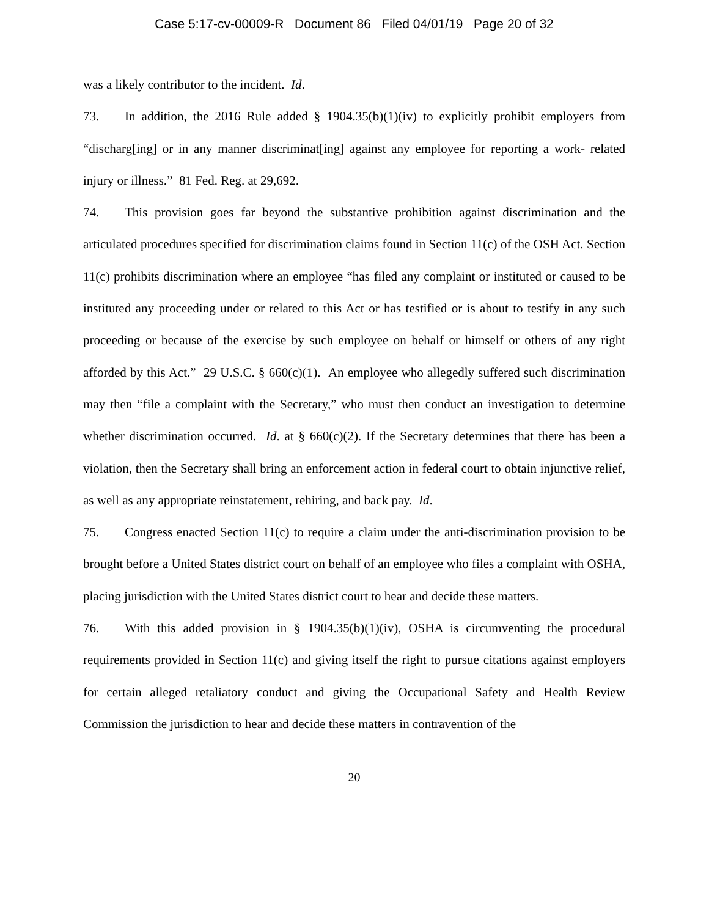Case 5:17-cv-00009-R Document 86 Filed 04/01/19 Page 20 of 32
was a likely contributor to the incident. Id.
73. In addition, the 2016 Rule added § 1904.35(b)(1)(iv) to explicitly prohibit employers from “discharg[ing] or in any manner discriminat[ing] against any employee for reporting a work- related injury or illness.” 81 Fed. Reg. at 29,692.
74. This provision goes far beyond the substantive prohibition against discrimination and the articulated procedures specified for discrimination claims found in Section 11(c) of the OSH Act. Section 11(c) prohibits discrimination where an employee “has filed any complaint or instituted or caused to be instituted any proceeding under or related to this Act or has testified or is about to testify in any such proceeding or because of the exercise by such employee on behalf or himself or others of any right afforded by this Act.” 29 U.S.C. § 660(c)(1). An employee who allegedly suffered such discrimination may then “file a complaint with the Secretary,” who must then conduct an investigation to determine whether discrimination occurred. Id. at § 660(c)(2). If the Secretary determines that there has been a violation, then the Secretary shall bring an enforcement action in federal court to obtain injunctive relief, as well as any appropriate reinstatement, rehiring, and back pay. Id.
75. Congress enacted Section 11(c) to require a claim under the anti-discrimination provision to be brought before a United States district court on behalf of an employee who files a complaint with OSHA, placing jurisdiction with the United States district court to hear and decide these matters.
76. With this added provision in § 1904.35(b)(1)(iv), OSHA is circumventing the procedural requirements provided in Section 11(c) and giving itself the right to pursue citations against employers for certain alleged retaliatory conduct and giving the Occupational Safety and Health Review Commission the jurisdiction to hear and decide these matters in contravention of the
20